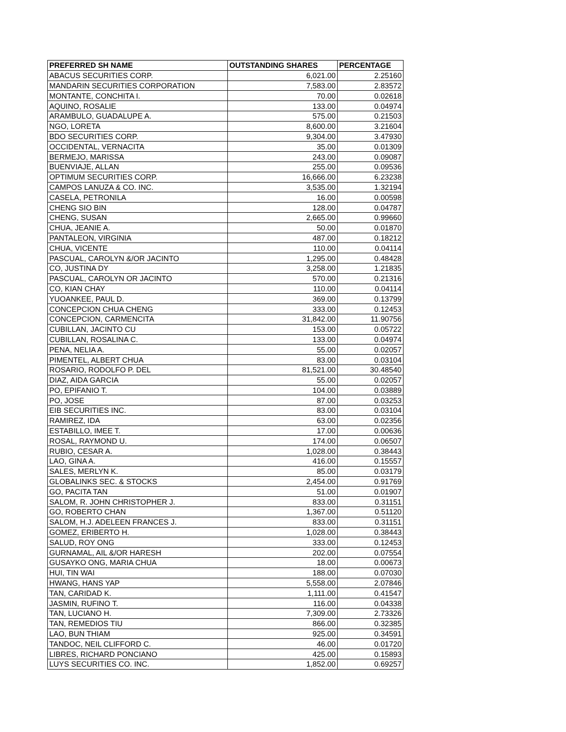| PREFERRED SH NAME | OUTSTANDING SHARES | PERCENTAGE |
| --- | --- | --- |
| ABACUS SECURITIES CORP. | 6,021.00 | 2.25160 |
| MANDARIN SECURITIES CORPORATION | 7,583.00 | 2.83572 |
| MONTANTE, CONCHITA I. | 70.00 | 0.02618 |
| AQUINO, ROSALIE | 133.00 | 0.04974 |
| ARAMBULO, GUADALUPE A. | 575.00 | 0.21503 |
| NGO, LORETA | 8,600.00 | 3.21604 |
| BDO SECURITIES CORP. | 9,304.00 | 3.47930 |
| OCCIDENTAL, VERNACITA | 35.00 | 0.01309 |
| BERMEJO, MARISSA | 243.00 | 0.09087 |
| BUENVIAJE, ALLAN | 255.00 | 0.09536 |
| OPTIMUM SECURITIES CORP. | 16,666.00 | 6.23238 |
| CAMPOS LANUZA & CO. INC. | 3,535.00 | 1.32194 |
| CASELA, PETRONILA | 16.00 | 0.00598 |
| CHENG SIO BIN | 128.00 | 0.04787 |
| CHENG, SUSAN | 2,665.00 | 0.99660 |
| CHUA, JEANIE A. | 50.00 | 0.01870 |
| PANTALEON, VIRGINIA | 487.00 | 0.18212 |
| CHUA, VICENTE | 110.00 | 0.04114 |
| PASCUAL, CAROLYN &/OR JACINTO | 1,295.00 | 0.48428 |
| CO, JUSTINA DY | 3,258.00 | 1.21835 |
| PASCUAL, CAROLYN OR JACINTO | 570.00 | 0.21316 |
| CO, KIAN CHAY | 110.00 | 0.04114 |
| YUOANKEE, PAUL D. | 369.00 | 0.13799 |
| CONCEPCION CHUA CHENG | 333.00 | 0.12453 |
| CONCEPCION, CARMENCITA | 31,842.00 | 11.90756 |
| CUBILLAN, JACINTO CU | 153.00 | 0.05722 |
| CUBILLAN, ROSALINA C. | 133.00 | 0.04974 |
| PENA, NELIA A. | 55.00 | 0.02057 |
| PIMENTEL, ALBERT CHUA | 83.00 | 0.03104 |
| ROSARIO, RODOLFO P. DEL | 81,521.00 | 30.48540 |
| DIAZ, AIDA GARCIA | 55.00 | 0.02057 |
| PO, EPIFANIO T. | 104.00 | 0.03889 |
| PO, JOSE | 87.00 | 0.03253 |
| EIB SECURITIES INC. | 83.00 | 0.03104 |
| RAMIREZ, IDA | 63.00 | 0.02356 |
| ESTABILLO, IMEE T. | 17.00 | 0.00636 |
| ROSAL, RAYMOND U. | 174.00 | 0.06507 |
| RUBIO, CESAR A. | 1,028.00 | 0.38443 |
| LAO, GINA A. | 416.00 | 0.15557 |
| SALES, MERLYN K. | 85.00 | 0.03179 |
| GLOBALINKS SEC. & STOCKS | 2,454.00 | 0.91769 |
| GO, PACITA TAN | 51.00 | 0.01907 |
| SALOM, R. JOHN CHRISTOPHER J. | 833.00 | 0.31151 |
| GO, ROBERTO CHAN | 1,367.00 | 0.51120 |
| SALOM, H.J. ADELEEN FRANCES J. | 833.00 | 0.31151 |
| GOMEZ, ERIBERTO H. | 1,028.00 | 0.38443 |
| SALUD, ROY ONG | 333.00 | 0.12453 |
| GURNAMAL, AIL &/OR HARESH | 202.00 | 0.07554 |
| GUSAYKO ONG, MARIA CHUA | 18.00 | 0.00673 |
| HUI, TIN WAI | 188.00 | 0.07030 |
| HWANG, HANS YAP | 5,558.00 | 2.07846 |
| TAN, CARIDAD K. | 1,111.00 | 0.41547 |
| JASMIN, RUFINO T. | 116.00 | 0.04338 |
| TAN, LUCIANO H. | 7,309.00 | 2.73326 |
| TAN, REMEDIOS TIU | 866.00 | 0.32385 |
| LAO, BUN THIAM | 925.00 | 0.34591 |
| TANDOC, NEIL CLIFFORD C. | 46.00 | 0.01720 |
| LIBRES, RICHARD PONCIANO | 425.00 | 0.15893 |
| LUYS SECURITIES CO. INC. | 1,852.00 | 0.69257 |